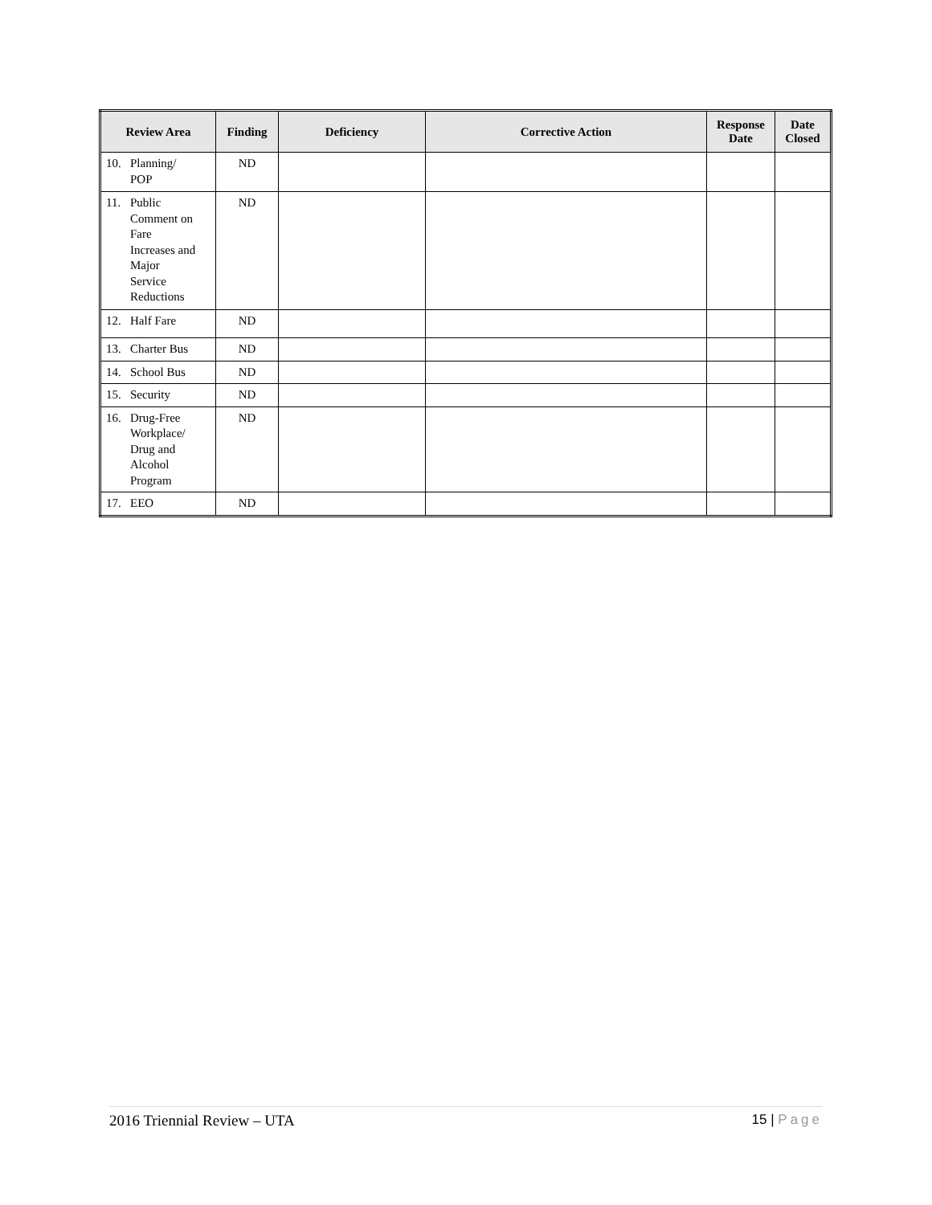| Review Area | Finding | Deficiency | Corrective Action | Response Date | Date Closed |
| --- | --- | --- | --- | --- | --- |
| 10. Planning/ POP | ND | | | | |
| 11. Public Comment on Fare Increases and Major Service Reductions | ND | | | | |
| 12. Half Fare | ND | | | | |
| 13. Charter Bus | ND | | | | |
| 14. School Bus | ND | | | | |
| 15. Security | ND | | | | |
| 16. Drug-Free Workplace/ Drug and Alcohol Program | ND | | | | |
| 17. EEO | ND | | | | |
2016 Triennial Review – UTA 15 | Page